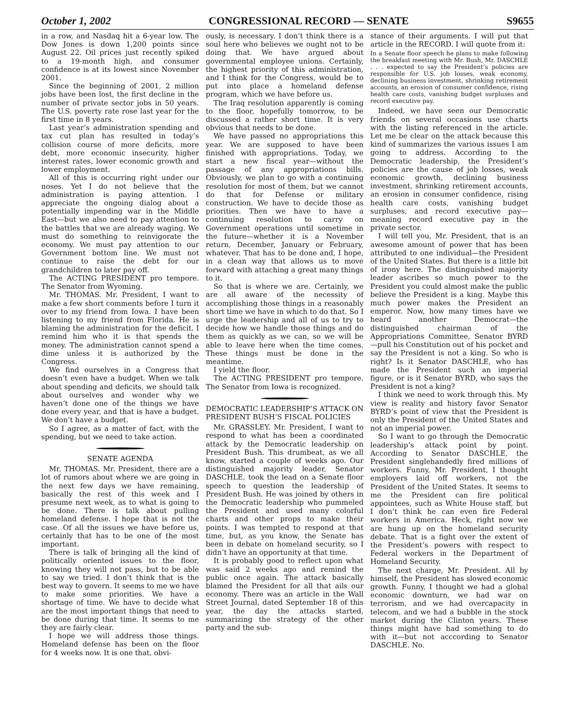October 1, 2002 CONGRESSIONAL RECORD — SENATE S9655
in a row, and Nasdaq hit a 6-year low. The Dow Jones is down 1,200 points since August 22. Oil prices just recently spiked to a 19-month high, and consumer confidence is at its lowest since November 2001.
Since the beginning of 2001, 2 million jobs have been lost, the first decline in the number of private sector jobs in 50 years. The U.S. poverty rate rose last year for the first time in 8 years.
Last year’s administration spending and tax cut plan has resulted in today’s collision course of more deficits, more debt, more economic insecurity, higher interest rates, lower economic growth and lower employment.
All of this is occurring right under our noses. Yet I do not believe that the administration is paying attention. I appreciate the ongoing dialog about a potentially impending war in the Middle East—but we also need to pay attention to the battles that we are already waging. We must do something to reinvigorate the economy. We must pay attention to our Government bottom line. We must not continue to raise the debt for our grandchildren to later pay off.
The ACTING PRESIDENT pro tempore. The Senator from Wyoming.
Mr. THOMAS. Mr. President, I want to make a few short comments before I turn it over to my friend from Iowa. I have been listening to my friend from Florida. He is blaming the administration for the deficit. I remind him who it is that spends the money. The administration cannot spend a dime unless it is authorized by the Congress.
We find ourselves in a Congress that doesn’t even have a budget. When we talk about spending and deficits, we should talk about ourselves and wonder why we haven’t done one of the things we have done every year, and that is have a budget. We don’t have a budget.
So I agree, as a matter of fact, with the spending, but we need to take action.
SENATE AGENDA
Mr. THOMAS. Mr. President, there are a lot of rumors about where we are going in the next few days we have remaining, basically the rest of this week and I presume next week, as to what is going to be done. There is talk about pulling homeland defense. I hope that is not the case. Of all the issues we have before us, certainly that has to be one of the most important.
There is talk of bringing all the kind of politically oriented issues to the floor, knowing they will not pass, but to be able to say we tried. I don’t think that is the best way to govern. It seems to me we have to make some priorities. We have a shortage of time. We have to decide what are the most important things that need to be done during that time. It seems to me they are fairly clear.
I hope we will address those things. Homeland defense has been on the floor for 4 weeks now. It is one that, obvi-
ously, is necessary. I don’t think there is a soul here who believes we ought not to be doing that. We have argued about governmental employee unions. Certainly, the highest priority of this administration, and I think for the Congress, would be to put into place a homeland defense program, which we have before us.
The Iraq resolution apparently is coming to the floor, hopefully tomorrow, to be discussed a rather short time. It is very obvious that needs to be done.
We have passed no appropriations this year. We are supposed to have been finished with appropriations. Today, we start a new fiscal year—without the passage of any appropriations bills. Obviously, we plan to go with a continuing resolution for most of them, but we cannot do that for Defense or military construction. We have to decide those as priorities. Then we have to have a continuing resolution to carry on Government operations until sometime in the future—whether it is a November return, December, January or February, whatever. That has to be done and, I hope, in a clean way that allows us to move forward with attaching a great many things to it.
So that is where we are. Certainly, we are all aware of the necessity of accomplishing those things in a reasonably short time we have in which to do that. So I urge the leadership and all of us to try to decide how we handle those things and do them as quickly as we can, so we will be able to leave here when the time comes. These things must be done in the meantime.
I yield the floor.
The ACTING PRESIDENT pro tempore. The Senator from Iowa is recognized.
DEMOCRATIC LEADERSHIP’S ATTACK ON PRESIDENT BUSH’S FISCAL POLICIES
Mr. GRASSLEY. Mr. President, I want to respond to what has been a coordinated attack by the Democratic leadership on President Bush. This drumbeat, as we all know, started a couple of weeks ago. Our distinguished majority leader, Senator DASCHLE, took the lead on a Senate floor speech to question the leadership of President Bush. He was joined by others in the Democratic leadership who pummeled the President and used many colorful charts and other props to make their points. I was tempted to respond at that time, but, as you know, the Senate has been in debate on homeland security, so I didn’t have an opportunity at that time.
It is probably good to reflect upon what was said 2 weeks ago and remind the public once again. The attack basically blamed the President for all that ails our economy. There was an article in the Wall Street Journal, dated September 18 of this year, the day the attacks started, summarizing the strategy of the other party and the sub-
stance of their arguments. I will put that article in the RECORD. I will quote from it:
In a Senate floor speech he plans to make following the breakfast meeting with Mr. Bush, Mr. DASCHLE . . . expected to say the President’s policies are responsible for U.S. job losses, weak economy, declining business investment, shrinking retirement accounts, an erosion of consumer confidence, rising health care costs, vanishing budget surpluses and record executive pay.
Indeed, we have seen our Democratic friends on several occasions use charts with the listing referenced in the article. Let me be clear on the attack because this kind of summarizes the various issues I am going to address. According to the Democratic leadership, the President’s policies are the cause of job losses, weak economic growth, declining business investment, shrinking retirement accounts, an erosion in consumer confidence, rising health care costs, vanishing budget surpluses, and record executive pay—meaning record executive pay in the private sector.
I will tell you, Mr. President, that is an awesome amount of power that has been attributed to one individual—the President of the United States. But there is a little bit of irony here. The distinguished majority leader ascribes so much power to the President you could almost make the public believe the President is a king. Maybe this much power makes the President an emperor. Now, how many times have we heard another Democrat—the distinguished chairman of the Appropriations Committee, Senator BYRD—pull his Constitution out of his pocket and say the President is not a king. So who is right? Is it Senator DASCHLE, who has made the President such an imperial figure, or is it Senator BYRD, who says the President is not a king?
I think we need to work through this. My view is reality and history favor Senator BYRD’s point of view that the President is only the President of the United States and not an imperial power.
So I want to go through the Democratic leadership’s attack point by point. According to Senator DASCHLE, the President singlehandedly fired millions of workers. Funny, Mr. President, I thought employers laid off workers, not the President of the United States. It seems to me the President can fire political appointees, such as White House staff, but I don’t think he can even fire Federal workers in America. Heck, right now we are hung up on the homeland security debate. That is a fight over the extent of the President’s powers with respect to Federal workers in the Department of Homeland Security.
The next charge, Mr. President. All by himself, the President has slowed economic growth. Funny, I thought we had a global economic downturn, we had war on terrorism, and we had overcapacity in telecom, and we had a bubble in the stock market during the Clinton years. These things might have had something to do with it—but not acccording to Senator DASCHLE. No.